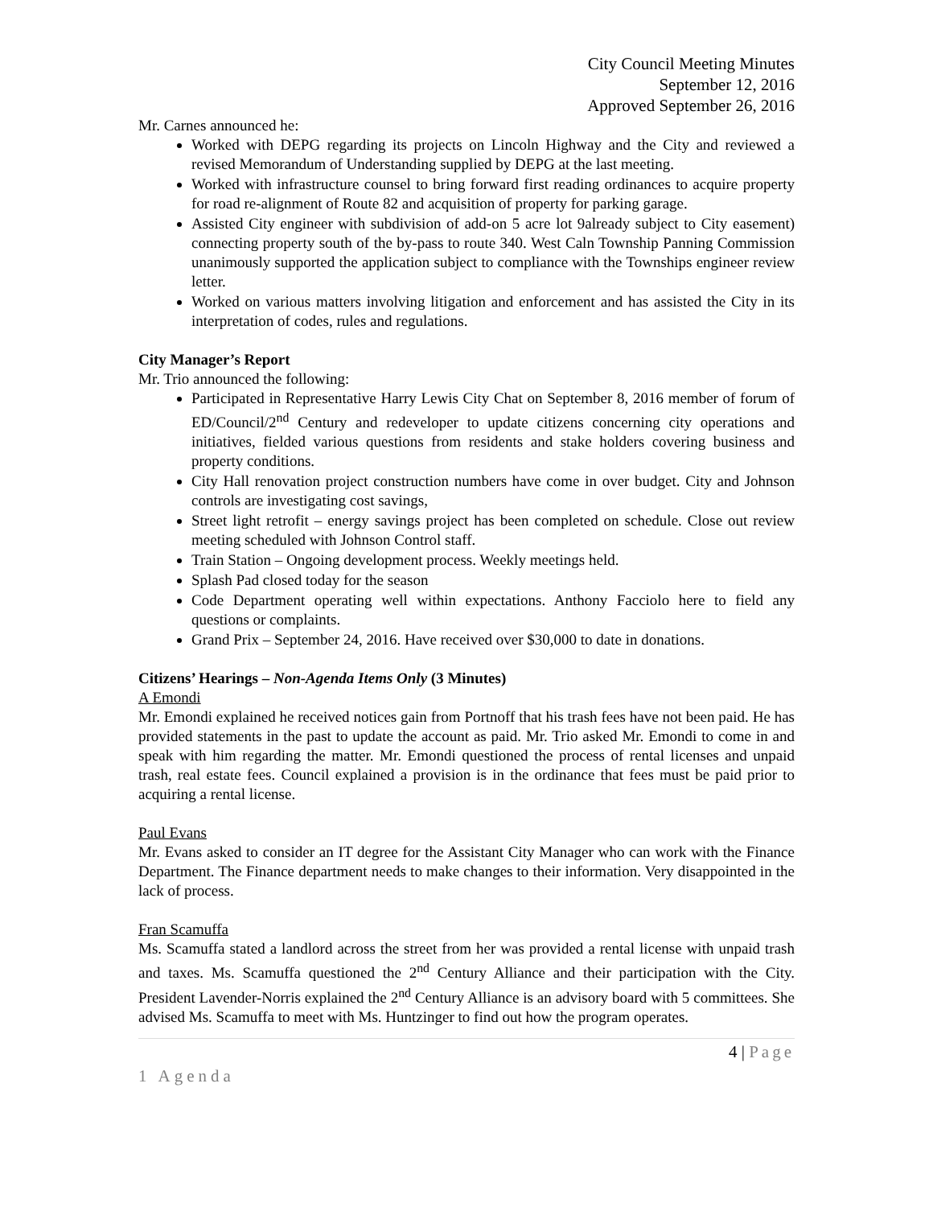City Council Meeting Minutes
September 12, 2016
Approved September 26, 2016
Mr. Carnes announced he:
Worked with DEPG regarding its projects on Lincoln Highway and the City and reviewed a revised Memorandum of Understanding supplied by DEPG at the last meeting.
Worked with infrastructure counsel to bring forward first reading ordinances to acquire property for road re-alignment of Route 82 and acquisition of property for parking garage.
Assisted City engineer with subdivision of add-on 5 acre lot 9already subject to City easement) connecting property south of the by-pass to route 340. West Caln Township Panning Commission unanimously supported the application subject to compliance with the Townships engineer review letter.
Worked on various matters involving litigation and enforcement and has assisted the City in its interpretation of codes, rules and regulations.
City Manager’s Report
Mr. Trio announced the following:
Participated in Representative Harry Lewis City Chat on September 8, 2016 member of forum of ED/Council/2<sup>nd</sup> Century and redeveloper to update citizens concerning city operations and initiatives, fielded various questions from residents and stake holders covering business and property conditions.
City Hall renovation project construction numbers have come in over budget. City and Johnson controls are investigating cost savings,
Street light retrofit – energy savings project has been completed on schedule. Close out review meeting scheduled with Johnson Control staff.
Train Station – Ongoing development process. Weekly meetings held.
Splash Pad closed today for the season
Code Department operating well within expectations. Anthony Facciolo here to field any questions or complaints.
Grand Prix – September 24, 2016. Have received over $30,000 to date in donations.
Citizens’ Hearings – Non-Agenda Items Only (3 Minutes)
A Emondi
Mr. Emondi explained he received notices gain from Portnoff that his trash fees have not been paid. He has provided statements in the past to update the account as paid. Mr. Trio asked Mr. Emondi to come in and speak with him regarding the matter. Mr. Emondi questioned the process of rental licenses and unpaid trash, real estate fees. Council explained a provision is in the ordinance that fees must be paid prior to acquiring a rental license.
Paul Evans
Mr. Evans asked to consider an IT degree for the Assistant City Manager who can work with the Finance Department. The Finance department needs to make changes to their information. Very disappointed in the lack of process.
Fran Scamuffa
Ms. Scamuffa stated a landlord across the street from her was provided a rental license with unpaid trash and taxes. Ms. Scamuffa questioned the 2<sup>nd</sup> Century Alliance and their participation with the City. President Lavender-Norris explained the 2<sup>nd</sup> Century Alliance is an advisory board with 5 committees. She advised Ms. Scamuffa to meet with Ms. Huntzinger to find out how the program operates.
4 | Page
1 Agenda